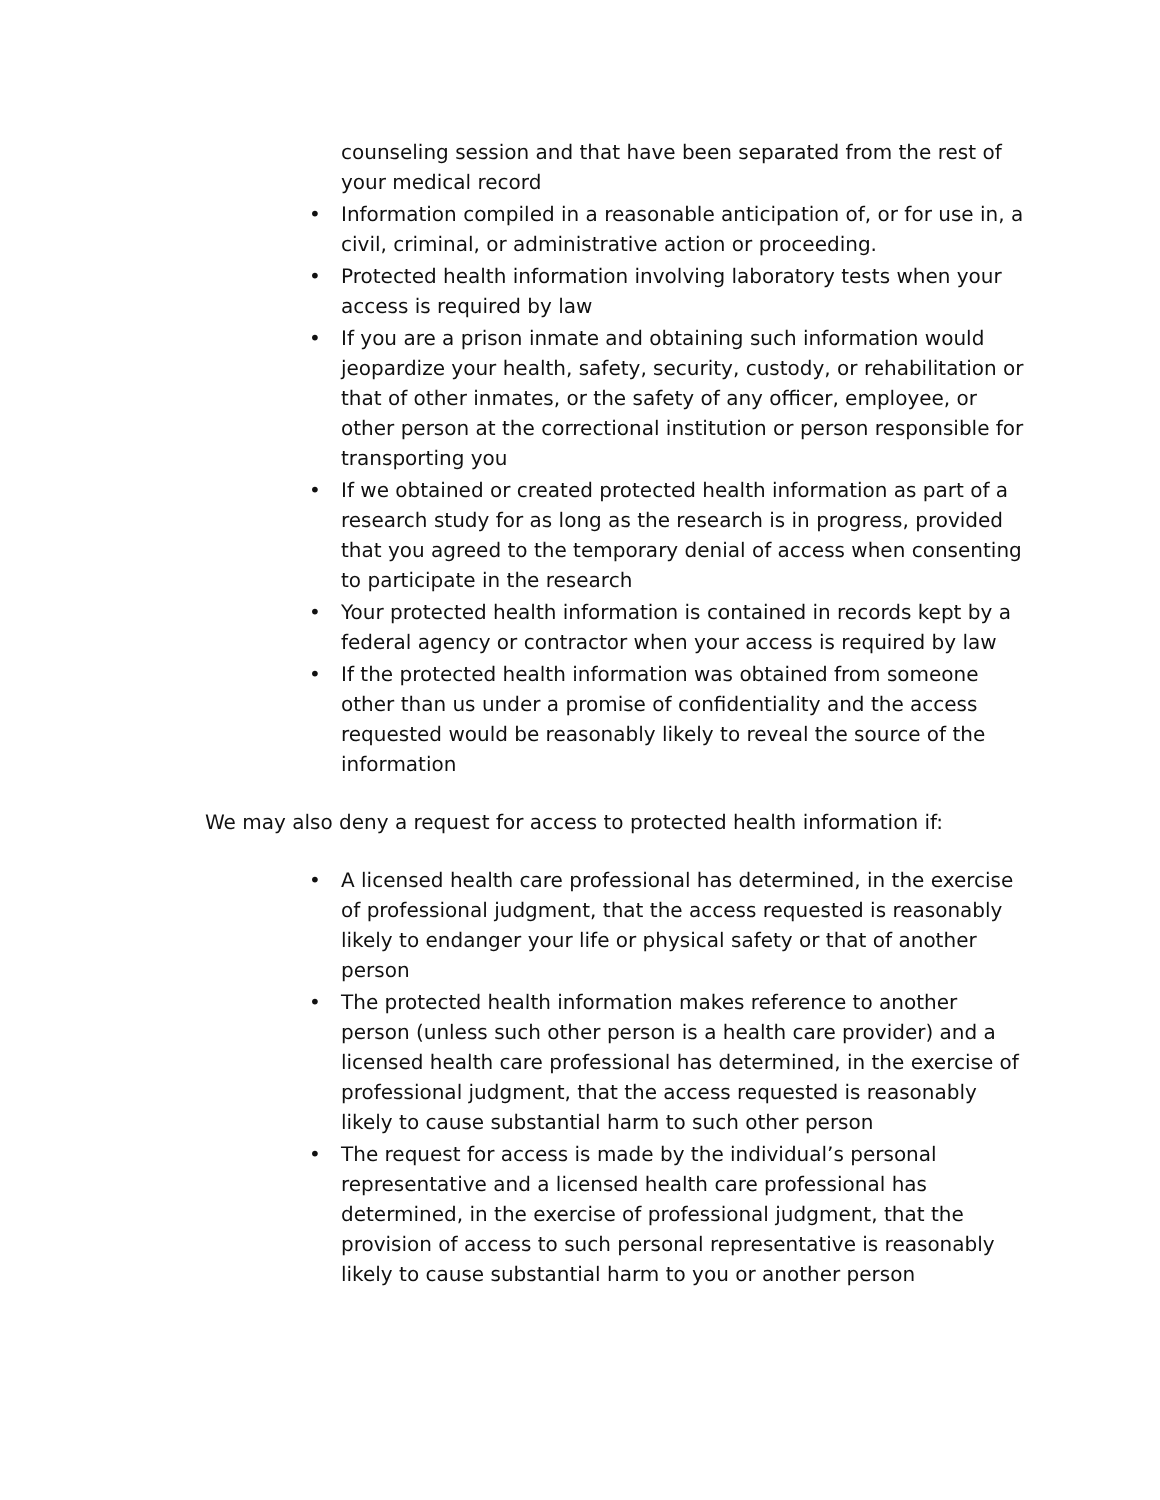counseling session and that have been separated from the rest of your medical record
• Information compiled in a reasonable anticipation of, or for use in, a civil, criminal, or administrative action or proceeding.
• Protected health information involving laboratory tests when your access is required by law
• If you are a prison inmate and obtaining such information would jeopardize your health, safety, security, custody, or rehabilitation or that of other inmates, or the safety of any officer, employee, or other person at the correctional institution or person responsible for transporting you
• If we obtained or created protected health information as part of a research study for as long as the research is in progress, provided that you agreed to the temporary denial of access when consenting to participate in the research
• Your protected health information is contained in records kept by a federal agency or contractor when your access is required by law
• If the protected health information was obtained from someone other than us under a promise of confidentiality and the access requested would be reasonably likely to reveal the source of the information
We may also deny a request for access to protected health information if:
• A licensed health care professional has determined, in the exercise of professional judgment, that the access requested is reasonably likely to endanger your life or physical safety or that of another person
• The protected health information makes reference to another person (unless such other person is a health care provider) and a licensed health care professional has determined, in the exercise of professional judgment, that the access requested is reasonably likely to cause substantial harm to such other person
• The request for access is made by the individual’s personal representative and a licensed health care professional has determined, in the exercise of professional judgment, that the provision of access to such personal representative is reasonably likely to cause substantial harm to you or another person